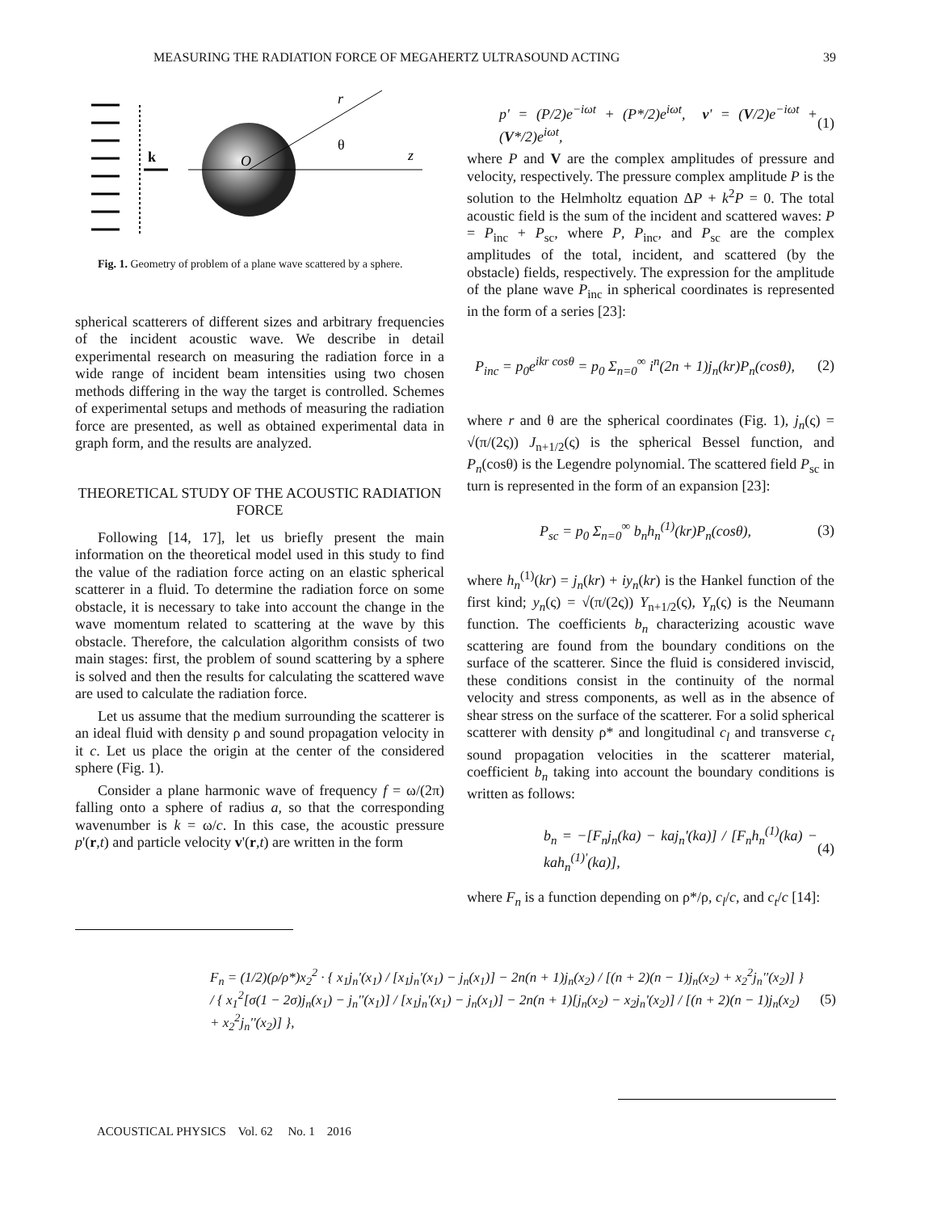MEASURING THE RADIATION FORCE OF MEGAHERTZ ULTRASOUND ACTING 39
k
O
r
θ
z
Fig. 1. Geometry of problem of a plane wave scattered by a sphere.
spherical scatterers of different sizes and arbitrary frequencies of the incident acoustic wave. We describe in detail experimental research on measuring the radiation force in a wide range of incident beam intensities using two chosen methods differing in the way the target is controlled. Schemes of experimental setups and methods of measuring the radiation force are presented, as well as obtained experimental data in graph form, and the results are analyzed.
THEORETICAL STUDY OF THE ACOUSTIC RADIATION FORCE
Following [14, 17], let us briefly present the main information on the theoretical model used in this study to find the value of the radiation force acting on an elastic spherical scatterer in a fluid. To determine the radiation force on some obstacle, it is necessary to take into account the change in the wave momentum related to scattering at the wave by this obstacle. Therefore, the calculation algorithm consists of two main stages: first, the problem of sound scattering by a sphere is solved and then the results for calculating the scattered wave are used to calculate the radiation force.
Let us assume that the medium surrounding the scatterer is an ideal fluid with density ρ and sound propagation velocity in it c. Let us place the origin at the center of the considered sphere (Fig. 1).
Consider a plane harmonic wave of frequency f = ω/(2π) falling onto a sphere of radius a, so that the corresponding wavenumber is k = ω/c. In this case, the acoustic pressure p'(r,t) and particle velocity v'(r,t) are written in the form
p' = (P/2)e<sup>−iωt</sup> + (P*/2)e<sup>iωt</sup>, v' = (V/2)e<sup>−iωt</sup> + (V*/2)e<sup>iωt</sup>, (1)
where P and V are the complex amplitudes of pressure and velocity, respectively. The pressure complex amplitude P is the solution to the Helmholtz equation ΔP + k<sup>2</sup>P = 0. The total acoustic field is the sum of the incident and scattered waves: P = P<sub>inc</sub> + P<sub>sc</sub>, where P, P<sub>inc</sub>, and P<sub>sc</sub> are the complex amplitudes of the total, incident, and scattered (by the obstacle) fields, respectively. The expression for the amplitude of the plane wave P<sub>inc</sub> in spherical coordinates is represented in the form of a series [23]:
P<sub>inc</sub> = p<sub>0</sub>e<sup>ikr cosθ</sup> = p<sub>0</sub> Σ<sub>n=0</sub><sup>∞</sup> i<sup>n</sup>(2n + 1)j<sub>n</sub>(kr)P<sub>n</sub>(cosθ), (2)
where r and θ are the spherical coordinates (Fig. 1), j<sub>n</sub>(ς) = √(π/(2ς)) J<sub>n+1/2</sub>(ς) is the spherical Bessel function, and P<sub>n</sub>(cosθ) is the Legendre polynomial. The scattered field P<sub>sc</sub> in turn is represented in the form of an expansion [23]:
P<sub>sc</sub> = p<sub>0</sub> Σ<sub>n=0</sub><sup>∞</sup> b<sub>n</sub>h<sub>n</sub><sup>(1)</sup>(kr)P<sub>n</sub>(cosθ), (3)
where h<sub>n</sub><sup>(1)</sup>(kr) = j<sub>n</sub>(kr) + iy<sub>n</sub>(kr) is the Hankel function of the first kind; y<sub>n</sub>(ς) = √(π/(2ς)) Y<sub>n+1/2</sub>(ς), Y<sub>n</sub>(ς) is the Neumann function. The coefficients b<sub>n</sub> characterizing acoustic wave scattering are found from the boundary conditions on the surface of the scatterer. Since the fluid is considered inviscid, these conditions consist in the continuity of the normal velocity and stress components, as well as in the absence of shear stress on the surface of the scatterer. For a solid spherical scatterer with density ρ* and longitudinal c<sub>l</sub> and transverse c<sub>t</sub> sound propagation velocities in the scatterer material, coefficient b<sub>n</sub> taking into account the boundary conditions is written as follows:
b<sub>n</sub> = −[F<sub>n</sub>j<sub>n</sub>(ka) − kaj<sub>n</sub>'(ka)] / [F<sub>n</sub>h<sub>n</sub><sup>(1)</sup>(ka) − kah<sub>n</sub><sup>(1)'</sup>(ka)], (4)
where F<sub>n</sub> is a function depending on ρ*/ρ, c<sub>l</sub>/c, and c<sub>t</sub>/c [14]:
F<sub>n</sub> = (1/2)(ρ/ρ*)x<sub>2</sub><sup>2</sup> · { x<sub>1</sub>j<sub>n</sub>'(x<sub>1</sub>) / [x<sub>1</sub>j<sub>n</sub>'(x<sub>1</sub>) − j<sub>n</sub>(x<sub>1</sub>)] − 2n(n + 1)j<sub>n</sub>(x<sub>2</sub>) / [(n + 2)(n − 1)j<sub>n</sub>(x<sub>2</sub>) + x<sub>2</sub><sup>2</sup>j<sub>n</sub>''(x<sub>2</sub>)] } / { x<sub>1</sub><sup>2</sup>[σ(1 − 2σ)j<sub>n</sub>(x<sub>1</sub>) − j<sub>n</sub>''(x<sub>1</sub>)] / [x<sub>1</sub>j<sub>n</sub>'(x<sub>1</sub>) − j<sub>n</sub>(x<sub>1</sub>)] − 2n(n + 1)[j<sub>n</sub>(x<sub>2</sub>) − x<sub>2</sub>j<sub>n</sub>'(x<sub>2</sub>)] / [(n + 2)(n − 1)j<sub>n</sub>(x<sub>2</sub>) + x<sub>2</sub><sup>2</sup>j<sub>n</sub>''(x<sub>2</sub>)] }, (5)
ACOUSTICAL PHYSICS Vol. 62 No. 1 2016